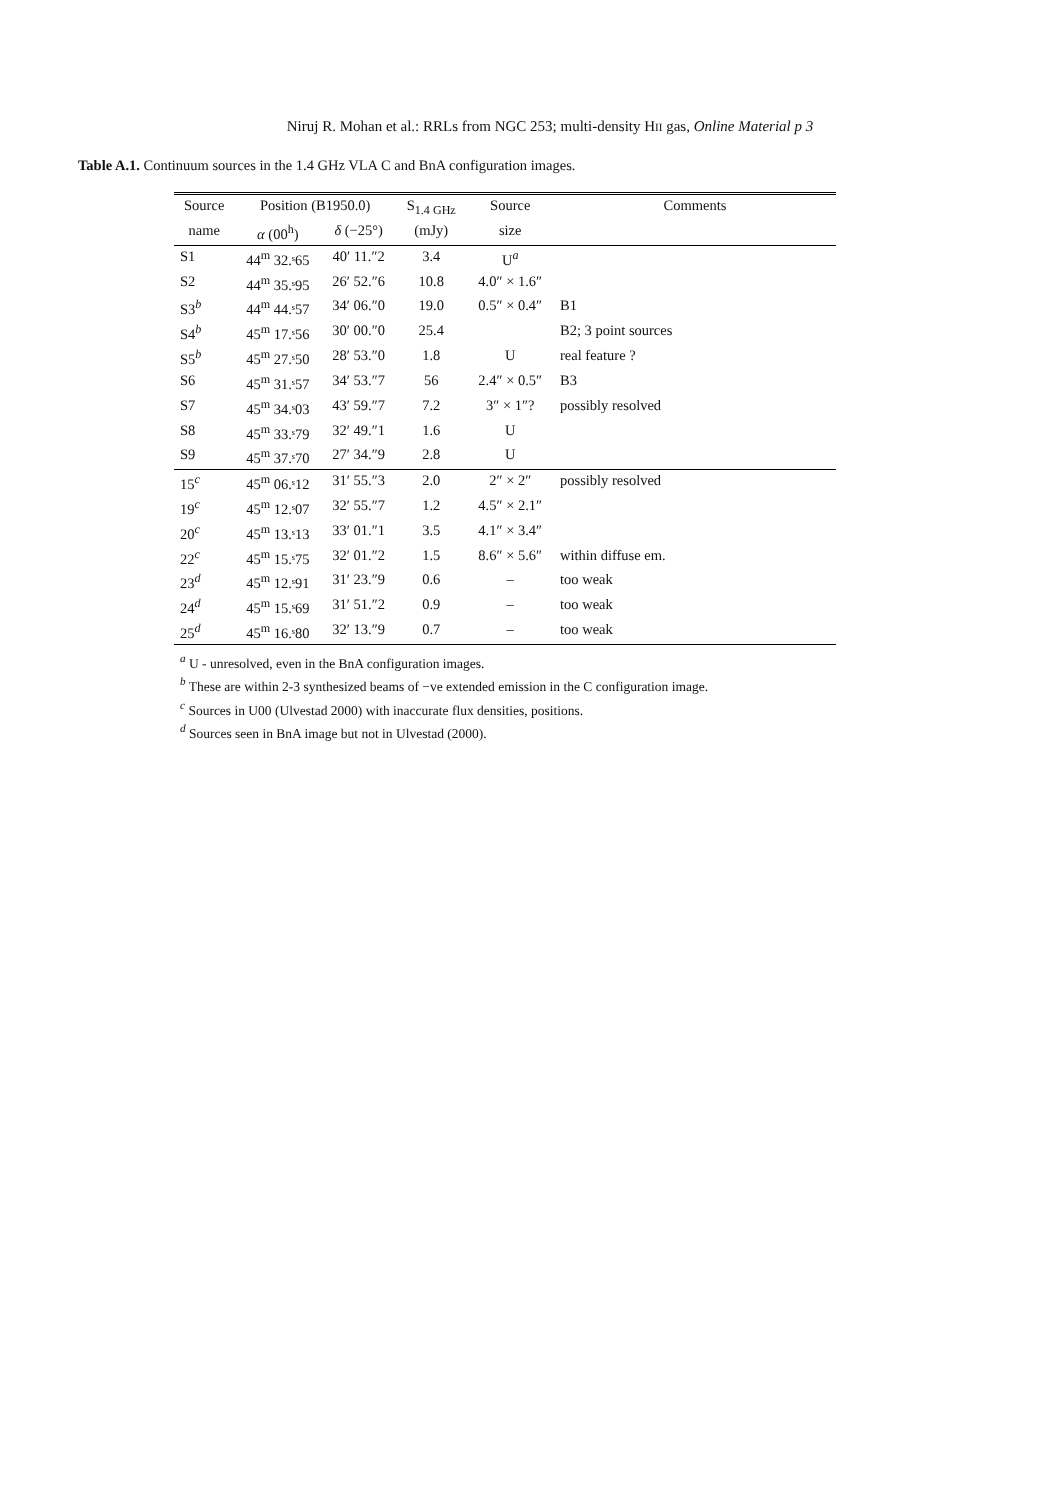Niruj R. Mohan et al.: RRLs from NGC 253; multi-density HII gas, Online Material p 3
Table A.1. Continuum sources in the 1.4 GHz VLA C and BnA configuration images.
| Source | Position (B1950.0) | | S<sub>1.4 GHz</sub> | Source | Comments |
| --- | --- | --- | --- | --- | --- |
| name | α (00<sup>h</sup>) | δ (−25°) | (mJy) | size | |
| S1 | 44<sup>m</sup> 32.ˢ65 | 40′ 11.″2 | 3.4 | U<sup>a</sup> | |
| S2 | 44<sup>m</sup> 35.ˢ95 | 26′ 52.″6 | 10.8 | 4.0″ × 1.6″ | |
| S3<sup>b</sup> | 44<sup>m</sup> 44.ˢ57 | 34′ 06.″0 | 19.0 | 0.5″ × 0.4″ | B1 |
| S4<sup>b</sup> | 45<sup>m</sup> 17.ˢ56 | 30′ 00.″0 | 25.4 | | B2; 3 point sources |
| S5<sup>b</sup> | 45<sup>m</sup> 27.ˢ50 | 28′ 53.″0 | 1.8 | U | real feature ? |
| S6 | 45<sup>m</sup> 31.ˢ57 | 34′ 53.″7 | 56 | 2.4″ × 0.5″ | B3 |
| S7 | 45<sup>m</sup> 34.ˢ03 | 43′ 59.″7 | 7.2 | 3″ × 1″? | possibly resolved |
| S8 | 45<sup>m</sup> 33.ˢ79 | 32′ 49.″1 | 1.6 | U | |
| S9 | 45<sup>m</sup> 37.ˢ70 | 27′ 34.″9 | 2.8 | U | |
| 15<sup>c</sup> | 45<sup>m</sup> 06.ˢ12 | 31′ 55.″3 | 2.0 | 2″ × 2″ | possibly resolved |
| 19<sup>c</sup> | 45<sup>m</sup> 12.ˢ07 | 32′ 55.″7 | 1.2 | 4.5″ × 2.1″ | |
| 20<sup>c</sup> | 45<sup>m</sup> 13.ˢ13 | 33′ 01.″1 | 3.5 | 4.1″ × 3.4″ | |
| 22<sup>c</sup> | 45<sup>m</sup> 15.ˢ75 | 32′ 01.″2 | 1.5 | 8.6″ × 5.6″ | within diffuse em. |
| 23<sup>d</sup> | 45<sup>m</sup> 12.ˢ91 | 31′ 23.″9 | 0.6 | – | too weak |
| 24<sup>d</sup> | 45<sup>m</sup> 15.ˢ69 | 31′ 51.″2 | 0.9 | – | too weak |
| 25<sup>d</sup> | 45<sup>m</sup> 16.ˢ80 | 32′ 13.″9 | 0.7 | – | too weak |
<sup>a</sup> U - unresolved, even in the BnA configuration images.
<sup>b</sup> These are within 2-3 synthesized beams of −ve extended emission in the C configuration image.
<sup>c</sup> Sources in U00 (Ulvestad 2000) with inaccurate flux densities, positions.
<sup>d</sup> Sources seen in BnA image but not in Ulvestad (2000).